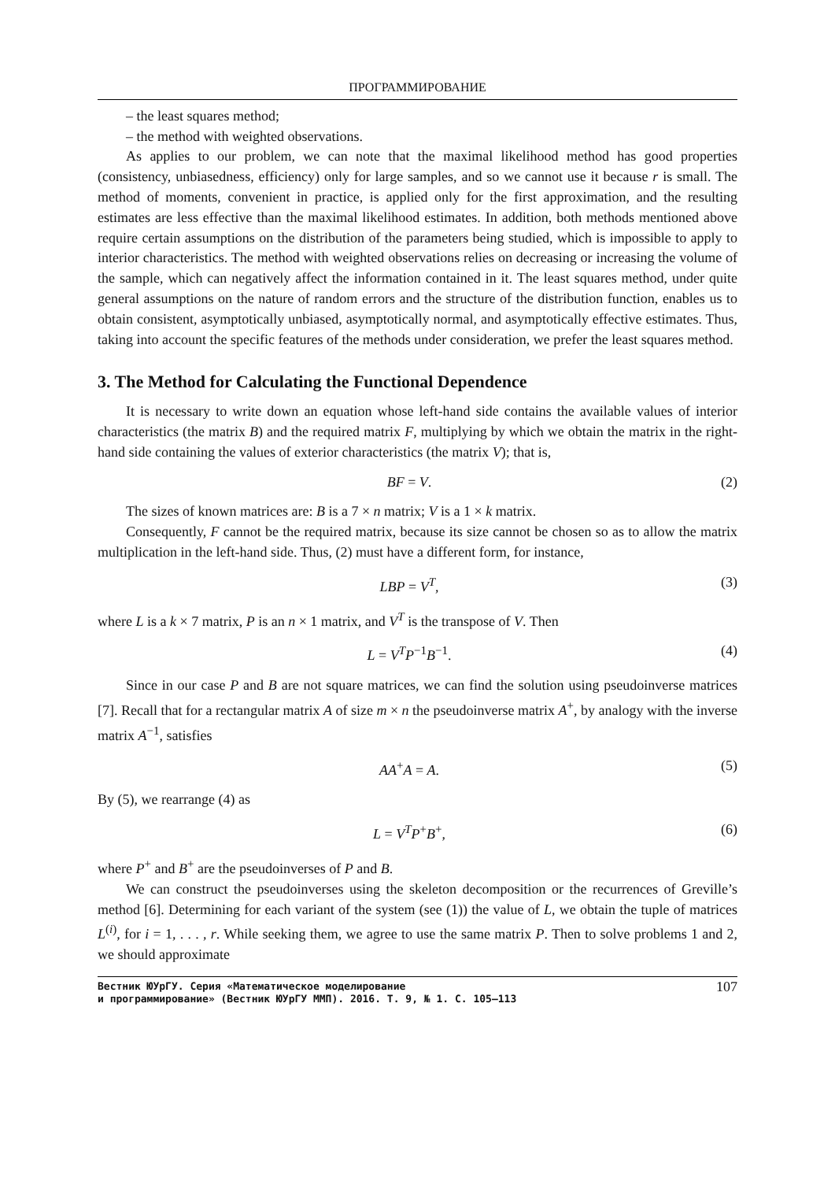ПРОГРАММИРОВАНИЕ
– the least squares method;
– the method with weighted observations.
As applies to our problem, we can note that the maximal likelihood method has good properties (consistency, unbiasedness, efficiency) only for large samples, and so we cannot use it because r is small. The method of moments, convenient in practice, is applied only for the first approximation, and the resulting estimates are less effective than the maximal likelihood estimates. In addition, both methods mentioned above require certain assumptions on the distribution of the parameters being studied, which is impossible to apply to interior characteristics. The method with weighted observations relies on decreasing or increasing the volume of the sample, which can negatively affect the information contained in it. The least squares method, under quite general assumptions on the nature of random errors and the structure of the distribution function, enables us to obtain consistent, asymptotically unbiased, asymptotically normal, and asymptotically effective estimates. Thus, taking into account the specific features of the methods under consideration, we prefer the least squares method.
3. The Method for Calculating the Functional Dependence
It is necessary to write down an equation whose left-hand side contains the available values of interior characteristics (the matrix B) and the required matrix F, multiplying by which we obtain the matrix in the right-hand side containing the values of exterior characteristics (the matrix V); that is,
BF = V. (2)
The sizes of known matrices are: B is a 7 × n matrix; V is a 1 × k matrix.
Consequently, F cannot be the required matrix, because its size cannot be chosen so as to allow the matrix multiplication in the left-hand side. Thus, (2) must have a different form, for instance,
LBP = V<sup>T</sup>, (3)
where L is a k × 7 matrix, P is an n × 1 matrix, and V<sup>T</sup> is the transpose of V. Then
L = V<sup>T</sup>P<sup>−1</sup>B<sup>−1</sup>. (4)
Since in our case P and B are not square matrices, we can find the solution using pseudoinverse matrices [7]. Recall that for a rectangular matrix A of size m × n the pseudoinverse matrix A<sup>+</sup>, by analogy with the inverse matrix A<sup>−1</sup>, satisfies
AA<sup>+</sup>A = A. (5)
By (5), we rearrange (4) as
L = V<sup>T</sup>P<sup>+</sup>B<sup>+</sup>, (6)
where P<sup>+</sup> and B<sup>+</sup> are the pseudoinverses of P and B.
We can construct the pseudoinverses using the skeleton decomposition or the recurrences of Greville’s method [6]. Determining for each variant of the system (see (1)) the value of L, we obtain the tuple of matrices L<sup>(i)</sup>, for i = 1, . . . , r. While seeking them, we agree to use the same matrix P. Then to solve problems 1 and 2, we should approximate
Вестник ЮУрГУ. Серия «Математическое моделирование
и программирование» (Вестник ЮУрГУ ММП). 2016. Т. 9, № 1. С. 105–113
107